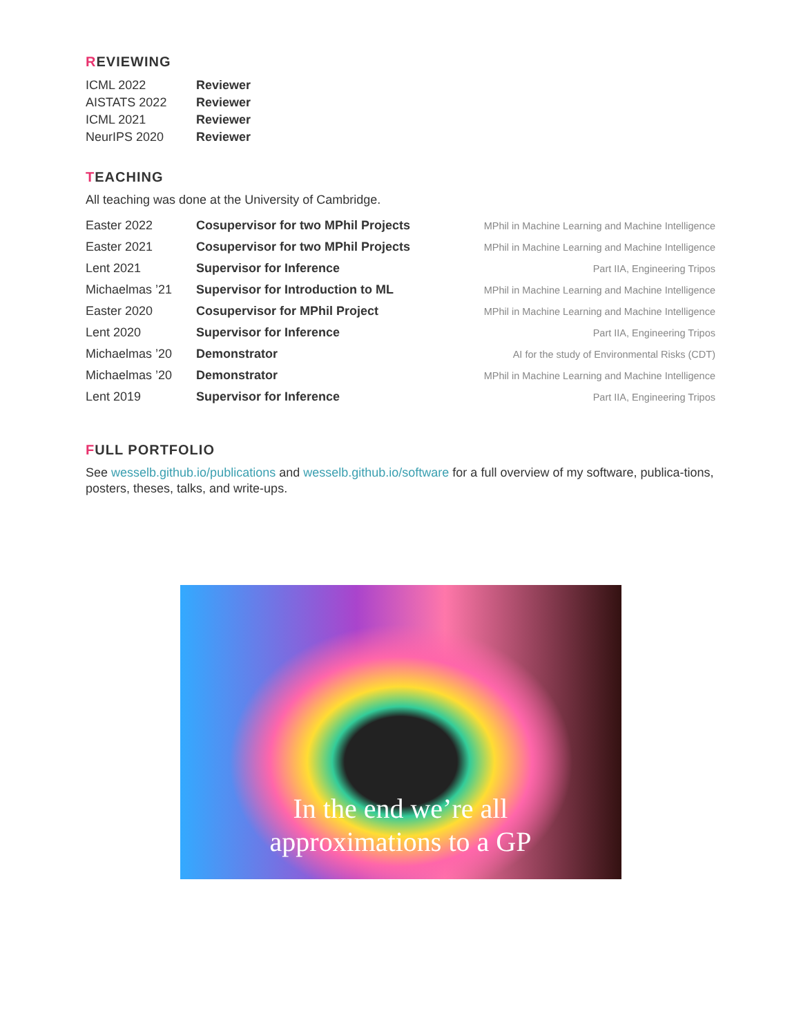REVIEWING
| ICML 2022 | Reviewer |
| AISTATS 2022 | Reviewer |
| ICML 2021 | Reviewer |
| NeurIPS 2020 | Reviewer |
TEACHING
All teaching was done at the University of Cambridge.
| Easter 2022 | Cosupervisor for two MPhil Projects | MPhil in Machine Learning and Machine Intelligence |
| Easter 2021 | Cosupervisor for two MPhil Projects | MPhil in Machine Learning and Machine Intelligence |
| Lent 2021 | Supervisor for Inference | Part IIA, Engineering Tripos |
| Michaelmas ’21 | Supervisor for Introduction to ML | MPhil in Machine Learning and Machine Intelligence |
| Easter 2020 | Cosupervisor for MPhil Project | MPhil in Machine Learning and Machine Intelligence |
| Lent 2020 | Supervisor for Inference | Part IIA, Engineering Tripos |
| Michaelmas ’20 | Demonstrator | AI for the study of Environmental Risks (CDT) |
| Michaelmas ’20 | Demonstrator | MPhil in Machine Learning and Machine Intelligence |
| Lent 2019 | Supervisor for Inference | Part IIA, Engineering Tripos |
FULL PORTFOLIO
See wesselb.github.io/publications and wesselb.github.io/software for a full overview of my software, publica-tions, posters, theses, talks, and write-ups.
In the end we’re all
approximations to a GP